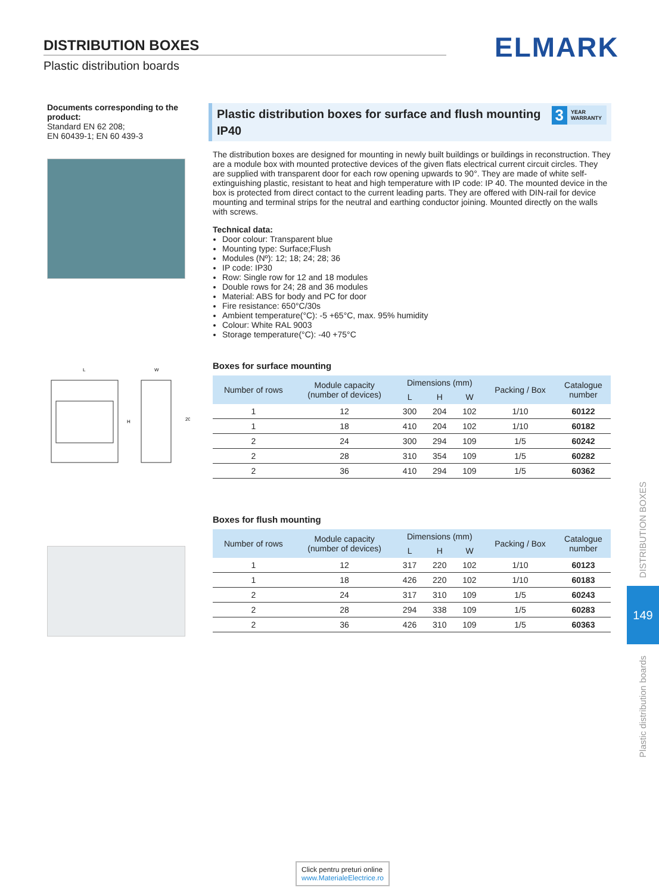DISTRIBUTION BOXES
Plastic distribution boards
ELMARK
Documents corresponding to the product:
Standard EN 62 208;
EN 60439-1; EN 60 439-3
L
W
H
20
Plastic distribution boxes for surface and flush mounting IP40
3 YEAR
WARRANTY
The distribution boxes are designed for mounting in newly built buildings or buildings in reconstruction. They are a module box with mounted protective devices of the given flats electrical current circuit circles. They are supplied with transparent door for each row opening upwards to 90°. They are made of white self-extinguishing plastic, resistant to heat and high temperature with IP code: IP 40. The mounted device in the box is protected from direct contact to the current leading parts. They are offered with DIN-rail for device mounting and terminal strips for the neutral and earthing conductor joining. Mounted directly on the walls with screws.
Technical data:
Door colour: Transparent blue
Mounting type: Surface;Flush
Modules (Nº): 12; 18; 24; 28; 36
IP code: IP30
Row: Single row for 12 and 18 modules
Double rows for 24; 28 and 36 modules
Material: ABS for body and PC for door
Fire resistance: 650°C/30s
Ambient temperature(°C): -5 +65°C, max. 95% humidity
Colour: White RAL 9003
Storage temperature(°C): -40 +75°C
Boxes for surface mounting
| Number of rows | Module capacity (number of devices) | Dimensions (mm) | | | Packing / Box | Catalogue number |
| --- | --- | --- | --- | --- | --- | --- |
| | | L | H | W | | |
| 1 | 12 | 300 | 204 | 102 | 1/10 | 60122 |
| 1 | 18 | 410 | 204 | 102 | 1/10 | 60182 |
| 2 | 24 | 300 | 294 | 109 | 1/5 | 60242 |
| 2 | 28 | 310 | 354 | 109 | 1/5 | 60282 |
| 2 | 36 | 410 | 294 | 109 | 1/5 | 60362 |
Boxes for flush mounting
| Number of rows | Module capacity (number of devices) | Dimensions (mm) | | | Packing / Box | Catalogue number |
| --- | --- | --- | --- | --- | --- | --- |
| | | L | H | W | | |
| 1 | 12 | 317 | 220 | 102 | 1/10 | 60123 |
| 1 | 18 | 426 | 220 | 102 | 1/10 | 60183 |
| 2 | 24 | 317 | 310 | 109 | 1/5 | 60243 |
| 2 | 28 | 294 | 338 | 109 | 1/5 | 60283 |
| 2 | 36 | 426 | 310 | 109 | 1/5 | 60363 |
DISTRIBUTION BOXES
149
Plastic distribution boards
Click pentru preturi online
www.MaterialeElectrice.ro